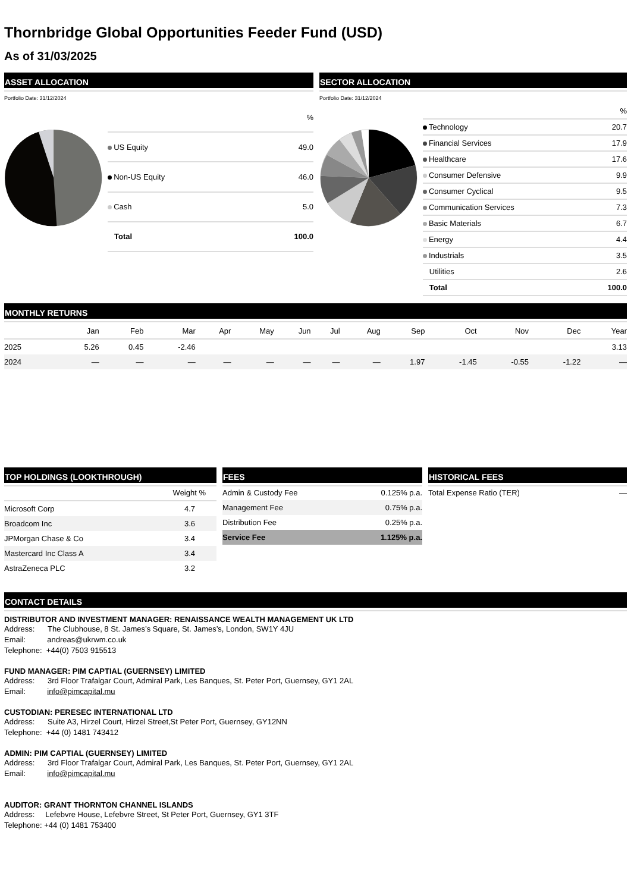Thornbridge Global Opportunities Feeder Fund (USD)
As of 31/03/2025
ASSET ALLOCATION
Portfolio Date: 31/12/2024
| | % |
| US Equity | 49.0 |
| Non-US Equity | 46.0 |
| Cash | 5.0 |
| Total | 100.0 |
SECTOR ALLOCATION
Portfolio Date: 31/12/2024
| | % |
| Technology | 20.7 |
| Financial Services | 17.9 |
| Healthcare | 17.6 |
| Consumer Defensive | 9.9 |
| Consumer Cyclical | 9.5 |
| Communication Services | 7.3 |
| Basic Materials | 6.7 |
| Energy | 4.4 |
| Industrials | 3.5 |
| Utilities | 2.6 |
| Total | 100.0 |
MONTHLY RETURNS
| | Jan | Feb | Mar | Apr | May | Jun | Jul | Aug | Sep | Oct | Nov | Dec | Year |
| --- | --- | --- | --- | --- | --- | --- | --- | --- | --- | --- | --- | --- | --- |
| 2025 | 5.26 | 0.45 | -2.46 | | | | | | | | | | 3.13 |
| 2024 | — | — | — | — | — | — | — | — | 1.97 | -1.45 | -0.55 | -1.22 | — |
TOP HOLDINGS (LOOKTHROUGH)
| | Weight % |
| Microsoft Corp | 4.7 |
| Broadcom Inc | 3.6 |
| JPMorgan Chase & Co | 3.4 |
| Mastercard Inc Class A | 3.4 |
| AstraZeneca PLC | 3.2 |
FEES
| Admin & Custody Fee | 0.125% p.a. |
| Management Fee | 0.75% p.a. |
| Distribution Fee | 0.25% p.a. |
| Service Fee | 1.125% p.a. |
HISTORICAL FEES
| Total Expense Ratio (TER) | — |
CONTACT DETAILS
DISTRIBUTOR AND INVESTMENT MANAGER: RENAISSANCE WEALTH MANAGEMENT UK LTD
Address: The Clubhouse, 8 St. James’s Square, St. James’s, London, SW1Y 4JU
Email: andreas@ukrwm.co.uk
Telephone: +44(0) 7503 915513
FUND MANAGER: PIM CAPTIAL (GUERNSEY) LIMITED
Address: 3rd Floor Trafalgar Court, Admiral Park, Les Banques, St. Peter Port, Guernsey, GY1 2AL
Email: info@pimcapital.mu
CUSTODIAN: PERESEC INTERNATIONAL LTD
Address: Suite A3, Hirzel Court, Hirzel Street,St Peter Port, Guernsey, GY12NN
Telephone: +44 (0) 1481 743412
ADMIN: PIM CAPTIAL (GUERNSEY) LIMITED
Address: 3rd Floor Trafalgar Court, Admiral Park, Les Banques, St. Peter Port, Guernsey, GY1 2AL
Email: info@pimcapital.mu
AUDITOR: GRANT THORNTON CHANNEL ISLANDS
Address: Lefebvre House, Lefebvre Street, St Peter Port, Guernsey, GY1 3TF
Telephone: +44 (0) 1481 753400